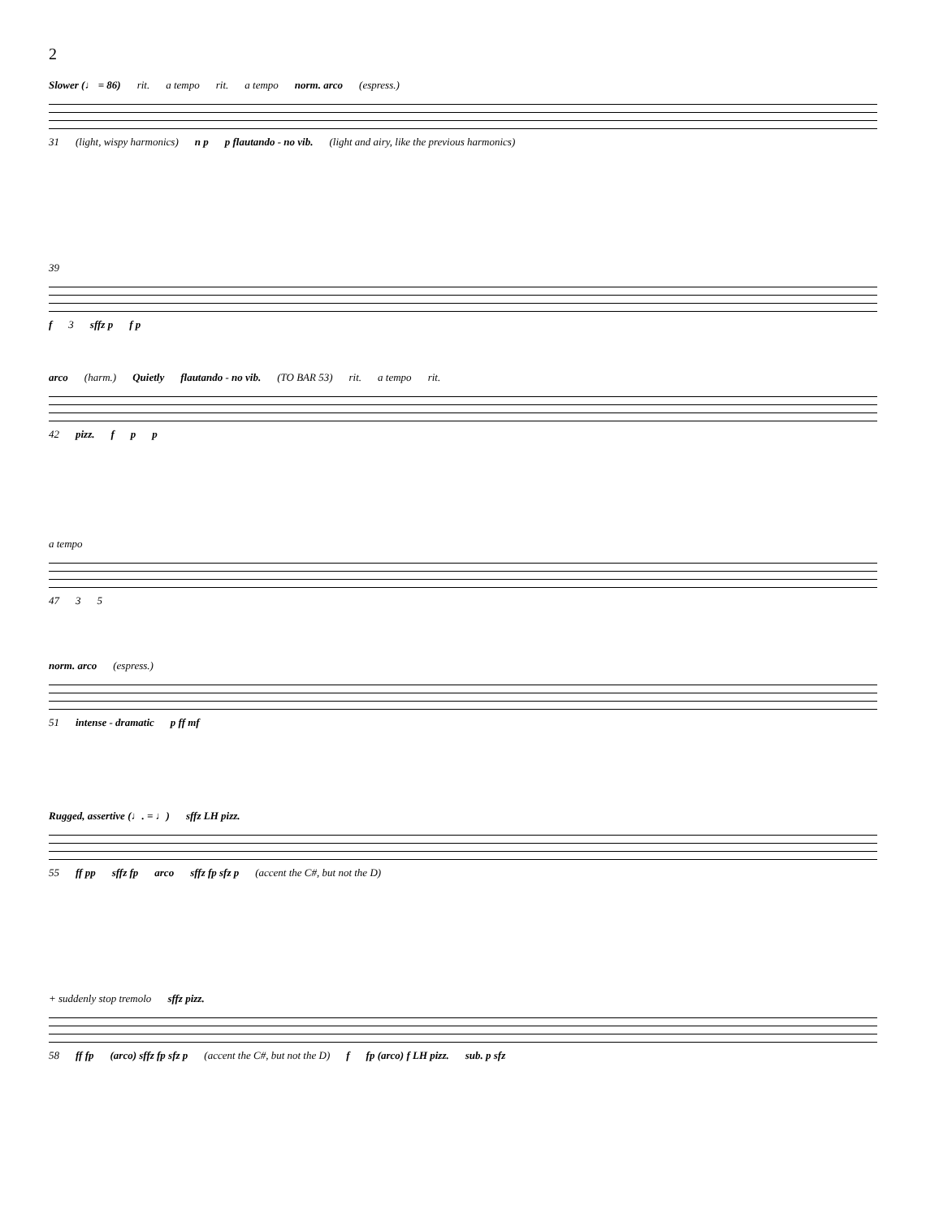2
Slower (♩ = 86) rit. a tempo rit. a tempo norm. arco (espress.) 31 (light, wispy harmonics) n p p flautando - no vib. (light and airy, like the previous harmonics)
39 f 3 sffz p f p
arco (harm.) Quietly flautando - no vib. (TO BAR 53) rit. a tempo rit. 42 pizz. f p p
a tempo 47 3 5
norm. arco (espress.) 51 intense - dramatic p ff mf
Rugged, assertive (♩. = ♩) sffz LH pizz. 55 ff pp sffz fp arco sffz fp sfz p (accent the C#, but not the D)
+ suddenly stop tremolo sffz pizz. 58 ff fp (arco) sffz fp sfz p (accent the C#, but not the D) f fp (arco) f LH pizz. sub. p sfz